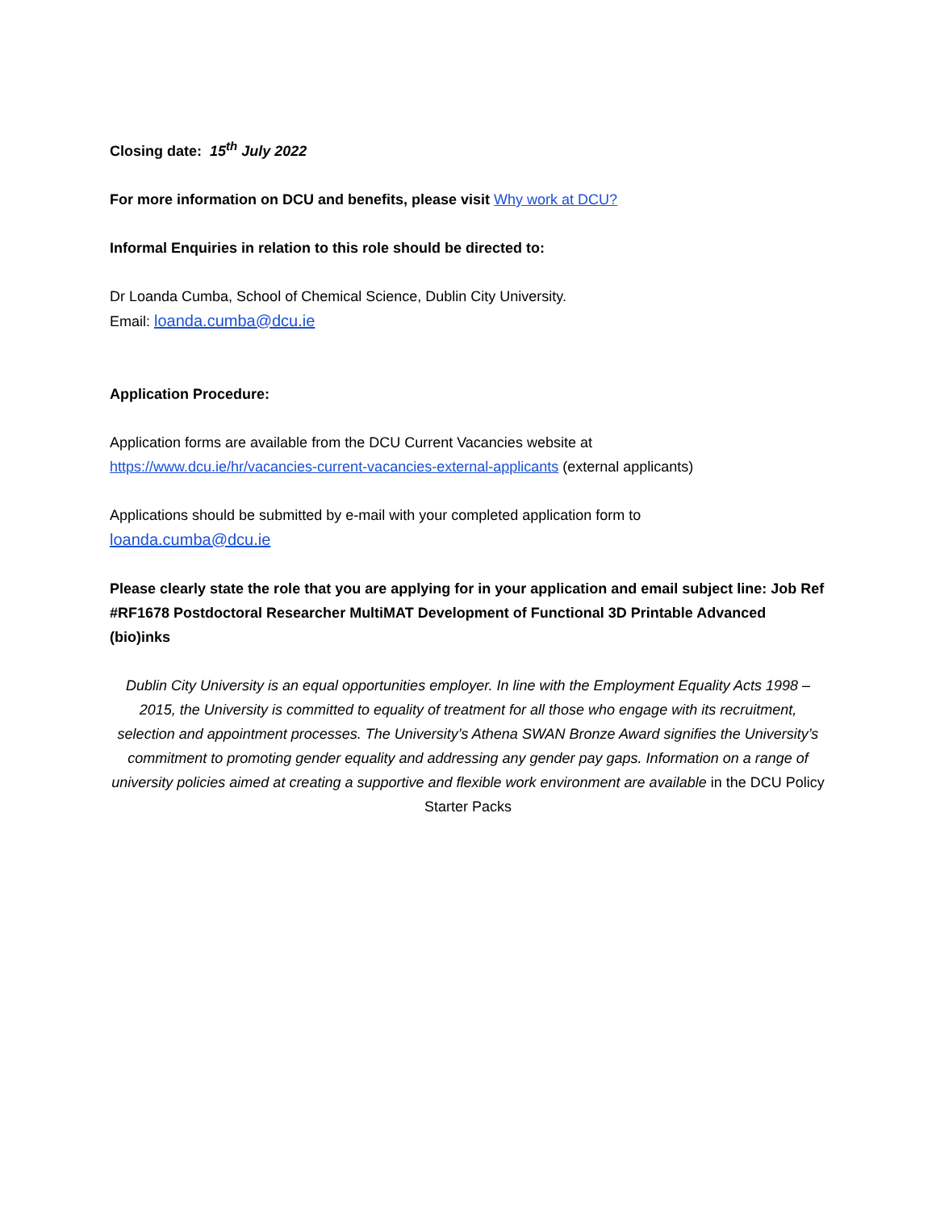Closing date: 15<sup>th</sup> July 2022
For more information on DCU and benefits, please visit Why work at DCU?
Informal Enquiries in relation to this role should be directed to:
Dr Loanda Cumba, School of Chemical Science, Dublin City University.
Email: loanda.cumba@dcu.ie
Application Procedure:
Application forms are available from the DCU Current Vacancies website at
https://www.dcu.ie/hr/vacancies-current-vacancies-external-applicants (external applicants)
Applications should be submitted by e-mail with your completed application form to
loanda.cumba@dcu.ie
Please clearly state the role that you are applying for in your application and email subject line: Job Ref #RF1678 Postdoctoral Researcher MultiMAT Development of Functional 3D Printable Advanced (bio)inks
Dublin City University is an equal opportunities employer. In line with the Employment Equality Acts 1998 – 2015, the University is committed to equality of treatment for all those who engage with its recruitment, selection and appointment processes. The University’s Athena SWAN Bronze Award signifies the University’s commitment to promoting gender equality and addressing any gender pay gaps. Information on a range of university policies aimed at creating a supportive and flexible work environment are available in the DCU Policy Starter Packs